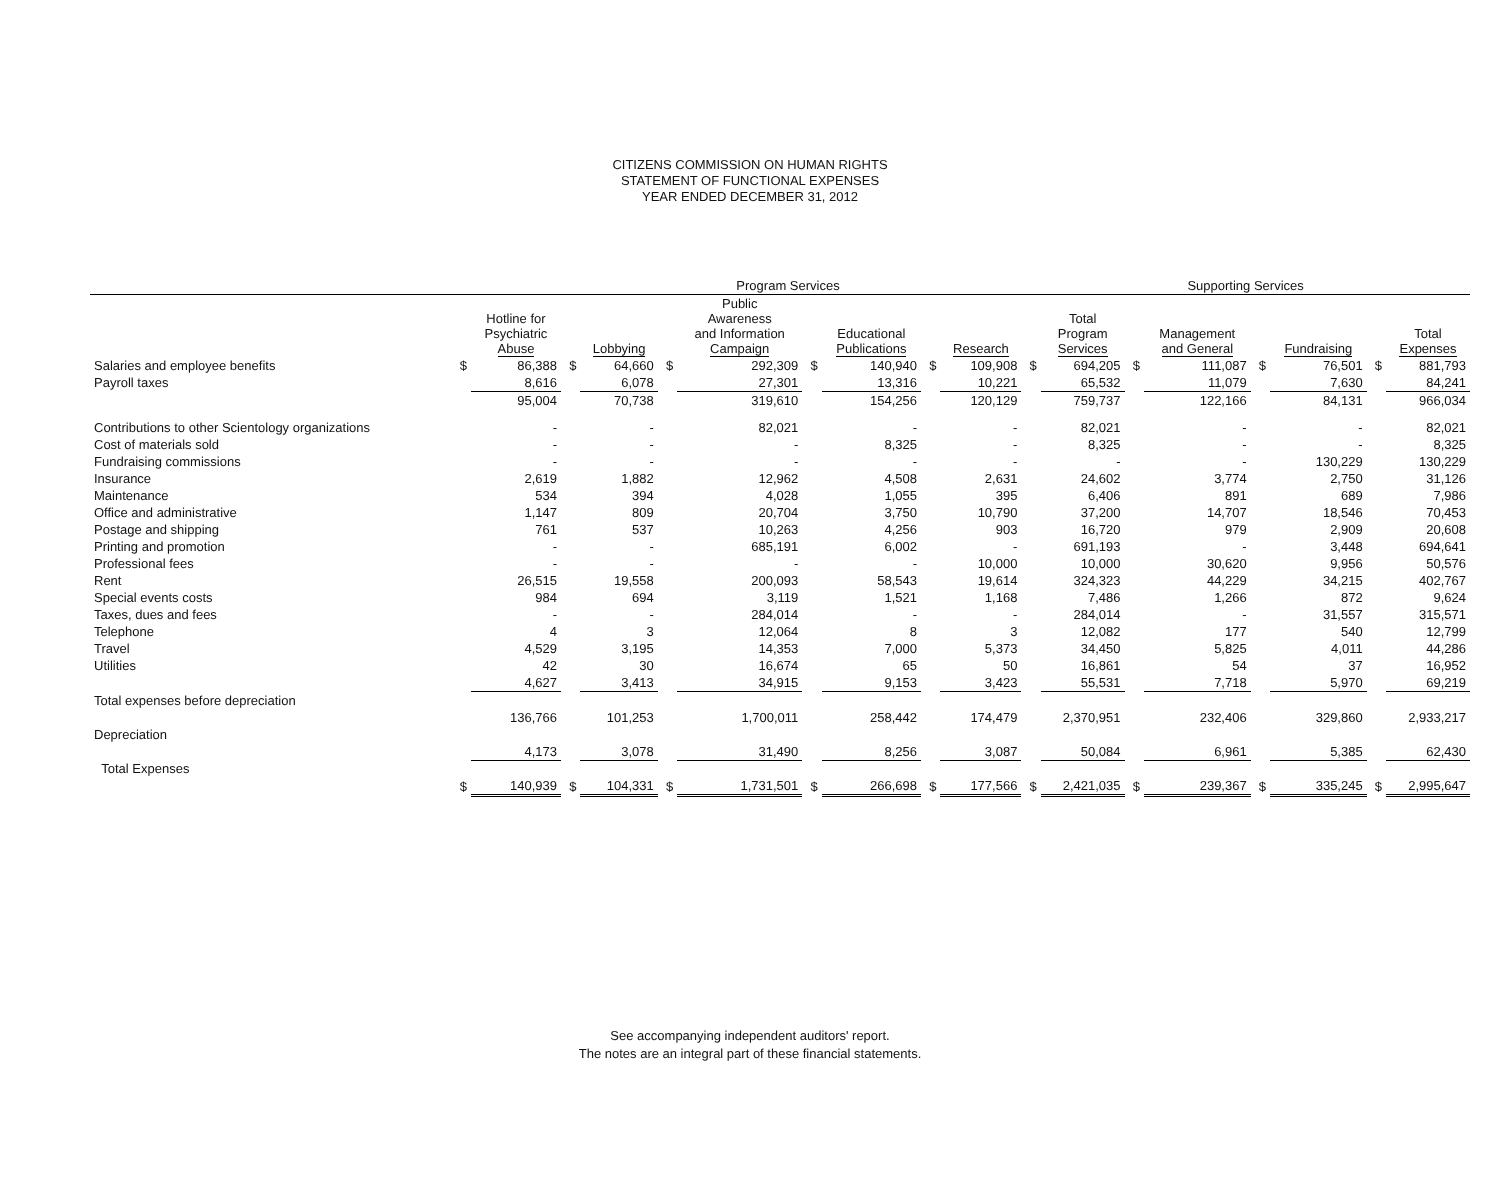CITIZENS COMMISSION ON HUMAN RIGHTS
STATEMENT OF FUNCTIONAL EXPENSES
YEAR ENDED DECEMBER 31, 2012
| | Program Services | | | | | | | | | | | | Supporting Services | | | | | |
| --- | --- | --- | --- | --- | --- | --- | --- | --- | --- | --- | --- | --- | --- | --- | --- | --- | --- | --- |
| | | Hotline for Psychiatric Abuse | | Lobbying | | Public Awareness and Information Campaign | | Educational Publications | | Research | | Total Program Services | | Management and General | | Fundraising | | Total Expenses |
| Salaries and employee benefits | $ | 86,388 | $ | 64,660 | $ | 292,309 | $ | 140,940 | $ | 109,908 | $ | 694,205 | $ | 111,087 | $ | 76,501 | $ | 881,793 |
| Payroll taxes | | 8,616 | | 6,078 | | 27,301 | | 13,316 | | 10,221 | | 65,532 | | 11,079 | | 7,630 | | 84,241 |
| | | 95,004 | | 70,738 | | 319,610 | | 154,256 | | 120,129 | | 759,737 | | 122,166 | | 84,131 | | 966,034 |
| Contributions to other Scientology organizations | | - | | - | | 82,021 | | - | | - | | 82,021 | | - | | - | | 82,021 |
| Cost of materials sold | | - | | - | | - | | 8,325 | | - | | 8,325 | | - | | - | | 8,325 |
| Fundraising commissions | | - | | - | | - | | - | | - | | - | | - | | 130,229 | | 130,229 |
| Insurance | | 2,619 | | 1,882 | | 12,962 | | 4,508 | | 2,631 | | 24,602 | | 3,774 | | 2,750 | | 31,126 |
| Maintenance | | 534 | | 394 | | 4,028 | | 1,055 | | 395 | | 6,406 | | 891 | | 689 | | 7,986 |
| Office and administrative | | 1,147 | | 809 | | 20,704 | | 3,750 | | 10,790 | | 37,200 | | 14,707 | | 18,546 | | 70,453 |
| Postage and shipping | | 761 | | 537 | | 10,263 | | 4,256 | | 903 | | 16,720 | | 979 | | 2,909 | | 20,608 |
| Printing and promotion | | - | | - | | 685,191 | | 6,002 | | - | | 691,193 | | - | | 3,448 | | 694,641 |
| Professional fees | | - | | - | | - | | - | | 10,000 | | 10,000 | | 30,620 | | 9,956 | | 50,576 |
| Rent | | 26,515 | | 19,558 | | 200,093 | | 58,543 | | 19,614 | | 324,323 | | 44,229 | | 34,215 | | 402,767 |
| Special events costs | | 984 | | 694 | | 3,119 | | 1,521 | | 1,168 | | 7,486 | | 1,266 | | 872 | | 9,624 |
| Taxes, dues and fees | | - | | - | | 284,014 | | - | | - | | 284,014 | | - | | 31,557 | | 315,571 |
| Telephone | | 4 | | 3 | | 12,064 | | 8 | | 3 | | 12,082 | | 177 | | 540 | | 12,799 |
| Travel | | 4,529 | | 3,195 | | 14,353 | | 7,000 | | 5,373 | | 34,450 | | 5,825 | | 4,011 | | 44,286 |
| Utilities | | 42 | | 30 | | 16,674 | | 65 | | 50 | | 16,861 | | 54 | | 37 | | 16,952 |
| | | 4,627 | | 3,413 | | 34,915 | | 9,153 | | 3,423 | | 55,531 | | 7,718 | | 5,970 | | 69,219 |
| Total expenses before depreciation | | | | | | | | | | | | | | | | | | |
| | | 136,766 | | 101,253 | | 1,700,011 | | 258,442 | | 174,479 | | 2,370,951 | | 232,406 | | 329,860 | | 2,933,217 |
| Depreciation | | | | | | | | | | | | | | | | | | |
| | | 4,173 | | 3,078 | | 31,490 | | 8,256 | | 3,087 | | 50,084 | | 6,961 | | 5,385 | | 62,430 |
| Total Expenses | | | | | | | | | | | | | | | | | | |
| | $ | 140,939 | $ | 104,331 | $ | 1,731,501 | $ | 266,698 | $ | 177,566 | $ | 2,421,035 | $ | 239,367 | $ | 335,245 | $ | 2,995,647 |
See accompanying independent auditors' report.
The notes are an integral part of these financial statements.